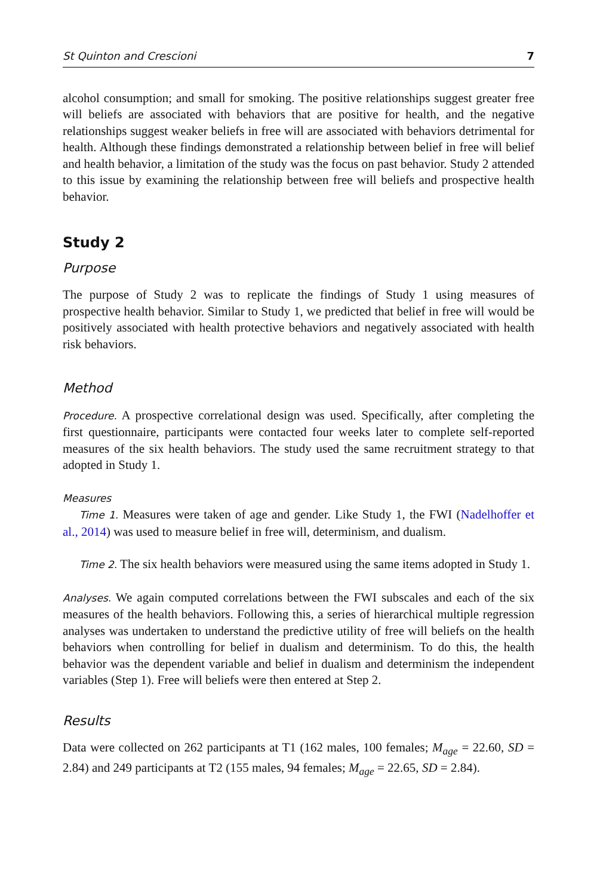St Quinton and Crescioni 7
alcohol consumption; and small for smoking. The positive relationships suggest greater free will beliefs are associated with behaviors that are positive for health, and the negative relationships suggest weaker beliefs in free will are associated with behaviors detrimental for health. Although these findings demonstrated a relationship between belief in free will belief and health behavior, a limitation of the study was the focus on past behavior. Study 2 attended to this issue by examining the relationship between free will beliefs and prospective health behavior.
Study 2
Purpose
The purpose of Study 2 was to replicate the findings of Study 1 using measures of prospective health behavior. Similar to Study 1, we predicted that belief in free will would be positively associated with health protective behaviors and negatively associated with health risk behaviors.
Method
Procedure. A prospective correlational design was used. Specifically, after completing the first questionnaire, participants were contacted four weeks later to complete self-reported measures of the six health behaviors. The study used the same recruitment strategy to that adopted in Study 1.
Measures
Time 1. Measures were taken of age and gender. Like Study 1, the FWI (Nadelhoffer et al., 2014) was used to measure belief in free will, determinism, and dualism.
Time 2. The six health behaviors were measured using the same items adopted in Study 1.
Analyses. We again computed correlations between the FWI subscales and each of the six measures of the health behaviors. Following this, a series of hierarchical multiple regression analyses was undertaken to understand the predictive utility of free will beliefs on the health behaviors when controlling for belief in dualism and determinism. To do this, the health behavior was the dependent variable and belief in dualism and determinism the independent variables (Step 1). Free will beliefs were then entered at Step 2.
Results
Data were collected on 262 participants at T1 (162 males, 100 females; M<sub>age</sub> = 22.60, SD = 2.84) and 249 participants at T2 (155 males, 94 females; M<sub>age</sub> = 22.65, SD = 2.84).